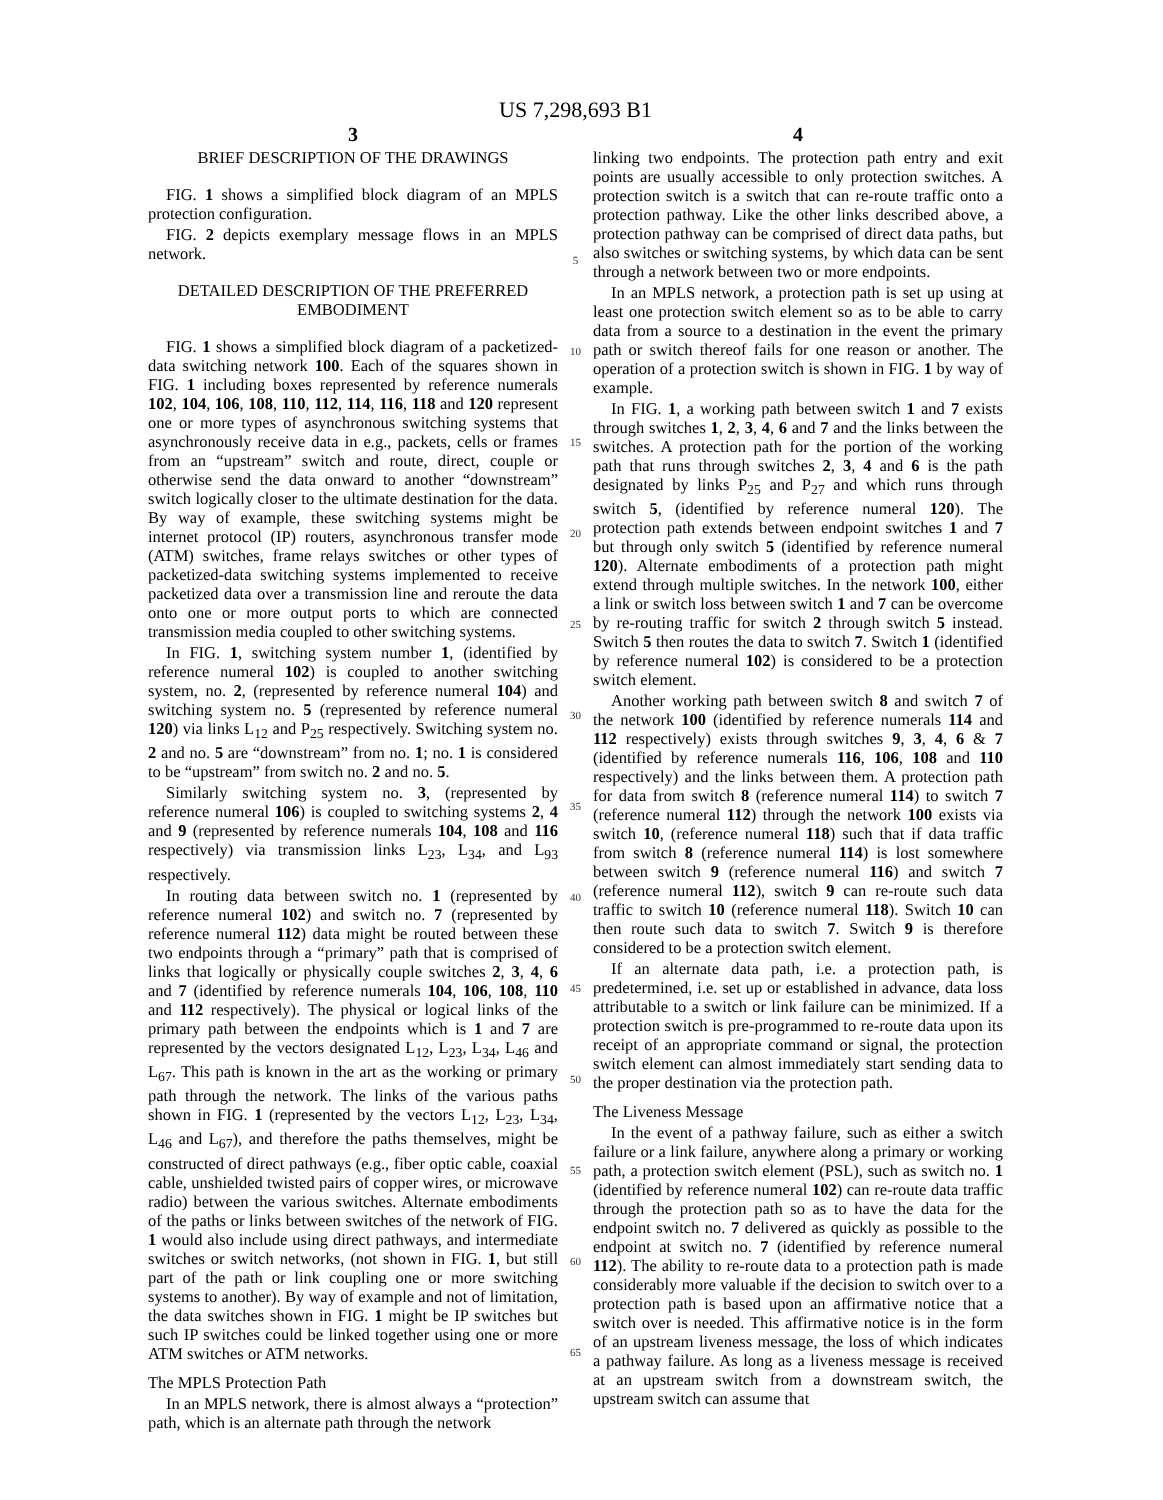US 7,298,693 B1
3
BRIEF DESCRIPTION OF THE DRAWINGS
FIG. 1 shows a simplified block diagram of an MPLS protection configuration.
FIG. 2 depicts exemplary message flows in an MPLS network.
DETAILED DESCRIPTION OF THE PREFERRED EMBODIMENT
FIG. 1 shows a simplified block diagram of a packetized-data switching network 100. Each of the squares shown in FIG. 1 including boxes represented by reference numerals 102, 104, 106, 108, 110, 112, 114, 116, 118 and 120 represent one or more types of asynchronous switching systems that asynchronously receive data in e.g., packets, cells or frames from an “upstream” switch and route, direct, couple or otherwise send the data onward to another “downstream” switch logically closer to the ultimate destination for the data. By way of example, these switching systems might be internet protocol (IP) routers, asynchronous transfer mode (ATM) switches, frame relays switches or other types of packetized-data switching systems implemented to receive packetized data over a transmission line and reroute the data onto one or more output ports to which are connected transmission media coupled to other switching systems.
In FIG. 1, switching system number 1, (identified by reference numeral 102) is coupled to another switching system, no. 2, (represented by reference numeral 104) and switching system no. 5 (represented by reference numeral 120) via links L<sub>12</sub> and P<sub>25</sub> respectively. Switching system no. 2 and no. 5 are “downstream” from no. 1; no. 1 is considered to be “upstream” from switch no. 2 and no. 5.
Similarly switching system no. 3, (represented by reference numeral 106) is coupled to switching systems 2, 4 and 9 (represented by reference numerals 104, 108 and 116 respectively) via transmission links L<sub>23</sub>, L<sub>34</sub>, and L<sub>93</sub> respectively.
In routing data between switch no. 1 (represented by reference numeral 102) and switch no. 7 (represented by reference numeral 112) data might be routed between these two endpoints through a “primary” path that is comprised of links that logically or physically couple switches 2, 3, 4, 6 and 7 (identified by reference numerals 104, 106, 108, 110 and 112 respectively). The physical or logical links of the primary path between the endpoints which is 1 and 7 are represented by the vectors designated L<sub>12</sub>, L<sub>23</sub>, L<sub>34</sub>, L<sub>46</sub> and L<sub>67</sub>. This path is known in the art as the working or primary path through the network. The links of the various paths shown in FIG. 1 (represented by the vectors L<sub>12</sub>, L<sub>23</sub>, L<sub>34</sub>, L<sub>46</sub> and L<sub>67</sub>), and therefore the paths themselves, might be constructed of direct pathways (e.g., fiber optic cable, coaxial cable, unshielded twisted pairs of copper wires, or microwave radio) between the various switches. Alternate embodiments of the paths or links between switches of the network of FIG. 1 would also include using direct pathways, and intermediate switches or switch networks, (not shown in FIG. 1, but still part of the path or link coupling one or more switching systems to another). By way of example and not of limitation, the data switches shown in FIG. 1 might be IP switches but such IP switches could be linked together using one or more ATM switches or ATM networks.
The MPLS Protection Path
In an MPLS network, there is almost always a “protection” path, which is an alternate path through the network
5
10
15
20
25
30
35
40
45
50
55
60
65
4
linking two endpoints. The protection path entry and exit points are usually accessible to only protection switches. A protection switch is a switch that can re-route traffic onto a protection pathway. Like the other links described above, a protection pathway can be comprised of direct data paths, but also switches or switching systems, by which data can be sent through a network between two or more endpoints.
In an MPLS network, a protection path is set up using at least one protection switch element so as to be able to carry data from a source to a destination in the event the primary path or switch thereof fails for one reason or another. The operation of a protection switch is shown in FIG. 1 by way of example.
In FIG. 1, a working path between switch 1 and 7 exists through switches 1, 2, 3, 4, 6 and 7 and the links between the switches. A protection path for the portion of the working path that runs through switches 2, 3, 4 and 6 is the path designated by links P<sub>25</sub> and P<sub>27</sub> and which runs through switch 5, (identified by reference numeral 120). The protection path extends between endpoint switches 1 and 7 but through only switch 5 (identified by reference numeral 120). Alternate embodiments of a protection path might extend through multiple switches. In the network 100, either a link or switch loss between switch 1 and 7 can be overcome by re-routing traffic for switch 2 through switch 5 instead. Switch 5 then routes the data to switch 7. Switch 1 (identified by reference numeral 102) is considered to be a protection switch element.
Another working path between switch 8 and switch 7 of the network 100 (identified by reference numerals 114 and 112 respectively) exists through switches 9, 3, 4, 6 & 7 (identified by reference numerals 116, 106, 108 and 110 respectively) and the links between them. A protection path for data from switch 8 (reference numeral 114) to switch 7 (reference numeral 112) through the network 100 exists via switch 10, (reference numeral 118) such that if data traffic from switch 8 (reference numeral 114) is lost somewhere between switch 9 (reference numeral 116) and switch 7 (reference numeral 112), switch 9 can re-route such data traffic to switch 10 (reference numeral 118). Switch 10 can then route such data to switch 7. Switch 9 is therefore considered to be a protection switch element.
If an alternate data path, i.e. a protection path, is predetermined, i.e. set up or established in advance, data loss attributable to a switch or link failure can be minimized. If a protection switch is pre-programmed to re-route data upon its receipt of an appropriate command or signal, the protection switch element can almost immediately start sending data to the proper destination via the protection path.
The Liveness Message
In the event of a pathway failure, such as either a switch failure or a link failure, anywhere along a primary or working path, a protection switch element (PSL), such as switch no. 1 (identified by reference numeral 102) can re-route data traffic through the protection path so as to have the data for the endpoint switch no. 7 delivered as quickly as possible to the endpoint at switch no. 7 (identified by reference numeral 112). The ability to re-route data to a protection path is made considerably more valuable if the decision to switch over to a protection path is based upon an affirmative notice that a switch over is needed. This affirmative notice is in the form of an upstream liveness message, the loss of which indicates a pathway failure. As long as a liveness message is received at an upstream switch from a downstream switch, the upstream switch can assume that